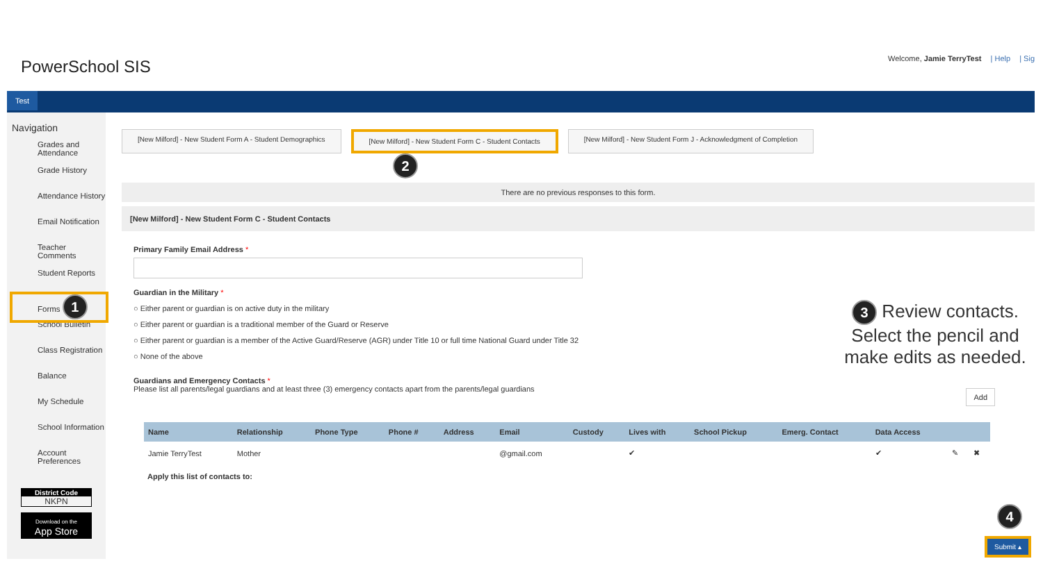PowerSchool SIS
Welcome, Jamie TerryTest | Help | Sig
Test
Navigation
Grades and Attendance
Grade History
Attendance History
Email Notification
Teacher Comments
Student Reports
Forms 1
School Bulletin
Class Registration
Balance
My Schedule
School Information
Account Preferences
District Code
NKPN
Download on the
App Store
[New Milford] - New Student Form A - Student Demographics
[New Milford] - New Student Form C - Student Contacts
[New Milford] - New Student Form J - Acknowledgment of Completion
2
There are no previous responses to this form.
[New Milford] - New Student Form C - Student Contacts
Primary Family Email Address *
Guardian in the Military *
○ Either parent or guardian is on active duty in the military
○ Either parent or guardian is a traditional member of the Guard or Reserve
○ Either parent or guardian is a member of the Active Guard/Reserve (AGR) under Title 10 or full time National Guard under Title 32
○ None of the above
Guardians and Emergency Contacts *
Please list all parents/legal guardians and at least three (3) emergency contacts apart from the parents/legal guardians
Add
| Name | Relationship | Phone Type | Phone # | Address | Email | Custody | Lives with | School Pickup | Emerg. Contact | Data Access | | |
| --- | --- | --- | --- | --- | --- | --- | --- | --- | --- | --- | --- | --- |
| Jamie TerryTest | Mother | | | | @gmail.com | | ✔ | | | ✔ | ✎ | ✖ |
Apply this list of contacts to:
3 Review contacts. Select the pencil and make edits as needed.
4
Submit ▴